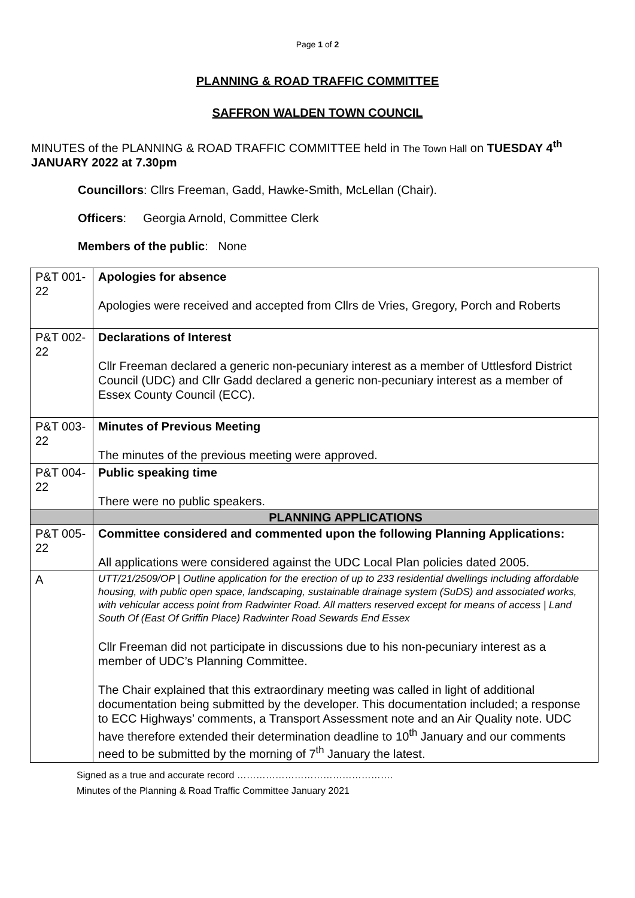Page 1 of 2
PLANNING & ROAD TRAFFIC COMMITTEE
SAFFRON WALDEN TOWN COUNCIL
MINUTES of the PLANNING & ROAD TRAFFIC COMMITTEE held in The Town Hall on TUESDAY 4<sup>th</sup> JANUARY 2022 at 7.30pm
Councillors: Cllrs Freeman, Gadd, Hawke-Smith, McLellan (Chair).
Officers: Georgia Arnold, Committee Clerk
Members of the public: None
| P&T 001-22 | Apologies for absence Apologies were received and accepted from Cllrs de Vries, Gregory, Porch and Roberts |
| P&T 002-22 | Declarations of Interest Cllr Freeman declared a generic non-pecuniary interest as a member of Uttlesford District Council (UDC) and Cllr Gadd declared a generic non-pecuniary interest as a member of Essex County Council (ECC). |
| P&T 003-22 | Minutes of Previous Meeting The minutes of the previous meeting were approved. |
| P&T 004-22 | Public speaking time There were no public speakers. |
| | PLANNING APPLICATIONS |
| P&T 005-22 | Committee considered and commented upon the following Planning Applications: All applications were considered against the UDC Local Plan policies dated 2005. |
| A | UTT/21/2509/OP / Outline application for the erection of up to 233 residential dwellings including affordable housing, with public open space, landscaping, sustainable drainage system (SuDS) and associated works, with vehicular access point from Radwinter Road. All matters reserved except for means of access / Land South Of (East Of Griffin Place) Radwinter Road Sewards End Essex Cllr Freeman did not participate in discussions due to his non-pecuniary interest as a member of UDC’s Planning Committee. The Chair explained that this extraordinary meeting was called in light of additional documentation being submitted by the developer. This documentation included; a response to ECC Highways’ comments, a Transport Assessment note and an Air Quality note. UDC have therefore extended their determination deadline to 10<sup>th</sup> January and our comments need to be submitted by the morning of 7<sup>th</sup> January the latest. |
Signed as a true and accurate record ………………………………………….
Minutes of the Planning & Road Traffic Committee January 2021